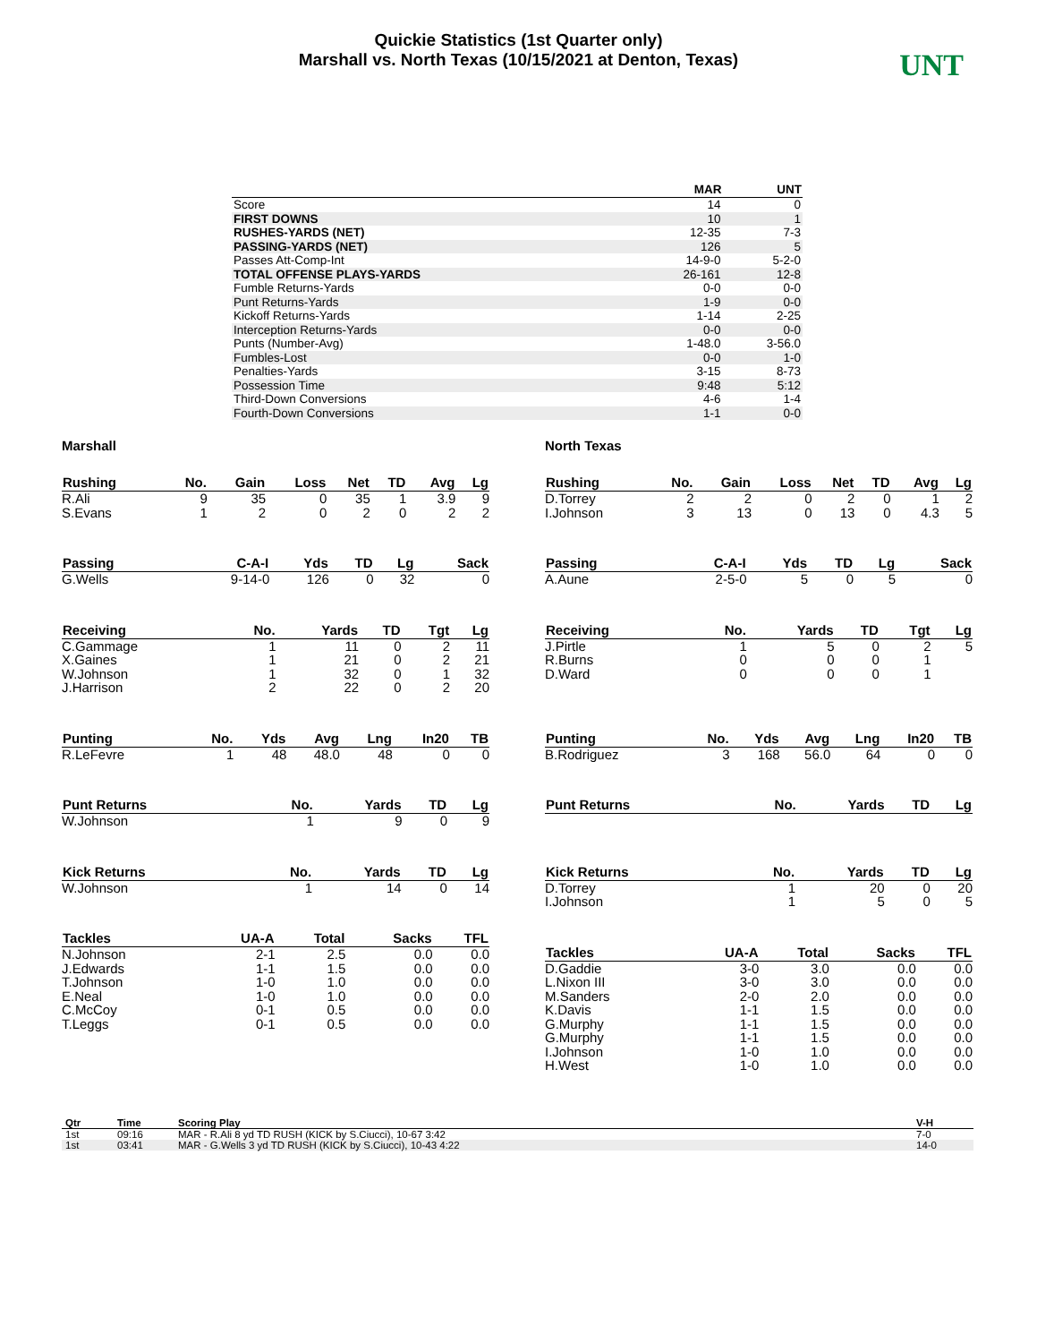Quickie Statistics (1st Quarter only)
Marshall vs. North Texas (10/15/2021 at Denton, Texas)
UNT
| | MAR | UNT |
| --- | --- | --- |
| Score | 14 | 0 |
| FIRST DOWNS | 10 | 1 |
| RUSHES-YARDS (NET) | 12-35 | 7-3 |
| PASSING-YARDS (NET) | 126 | 5 |
| Passes Att-Comp-Int | 14-9-0 | 5-2-0 |
| TOTAL OFFENSE PLAYS-YARDS | 26-161 | 12-8 |
| Fumble Returns-Yards | 0-0 | 0-0 |
| Punt Returns-Yards | 1-9 | 0-0 |
| Kickoff Returns-Yards | 1-14 | 2-25 |
| Interception Returns-Yards | 0-0 | 0-0 |
| Punts (Number-Avg) | 1-48.0 | 3-56.0 |
| Fumbles-Lost | 0-0 | 1-0 |
| Penalties-Yards | 3-15 | 8-73 |
| Possession Time | 9:48 | 5:12 |
| Third-Down Conversions | 4-6 | 1-4 |
| Fourth-Down Conversions | 1-1 | 0-0 |
Marshall
| Rushing | No. | Gain | Loss | Net | TD | Avg | Lg |
| --- | --- | --- | --- | --- | --- | --- | --- |
| R.Ali | 9 | 35 | 0 | 35 | 1 | 3.9 | 9 |
| S.Evans | 1 | 2 | 0 | 2 | 0 | 2 | 2 |
| Passing | C-A-I | Yds | TD | Lg | Sack |
| --- | --- | --- | --- | --- | --- |
| G.Wells | 9-14-0 | 126 | 0 | 32 | 0 |
| Receiving | No. | Yards | TD | Tgt | Lg |
| --- | --- | --- | --- | --- | --- |
| C.Gammage | 1 | 11 | 0 | 2 | 11 |
| X.Gaines | 1 | 21 | 0 | 2 | 21 |
| W.Johnson | 1 | 32 | 0 | 1 | 32 |
| J.Harrison | 2 | 22 | 0 | 2 | 20 |
| Punting | No. | Yds | Avg | Lng | In20 | TB |
| --- | --- | --- | --- | --- | --- | --- |
| R.LeFevre | 1 | 48 | 48.0 | 48 | 0 | 0 |
| Punt Returns | No. | Yards | TD | Lg |
| --- | --- | --- | --- | --- |
| W.Johnson | 1 | 9 | 0 | 9 |
| Kick Returns | No. | Yards | TD | Lg |
| --- | --- | --- | --- | --- |
| W.Johnson | 1 | 14 | 0 | 14 |
| Tackles | UA-A | Total | Sacks | TFL |
| --- | --- | --- | --- | --- |
| N.Johnson | 2-1 | 2.5 | 0.0 | 0.0 |
| J.Edwards | 1-1 | 1.5 | 0.0 | 0.0 |
| T.Johnson | 1-0 | 1.0 | 0.0 | 0.0 |
| E.Neal | 1-0 | 1.0 | 0.0 | 0.0 |
| C.McCoy | 0-1 | 0.5 | 0.0 | 0.0 |
| T.Leggs | 0-1 | 0.5 | 0.0 | 0.0 |
North Texas
| Rushing | No. | Gain | Loss | Net | TD | Avg | Lg |
| --- | --- | --- | --- | --- | --- | --- | --- |
| D.Torrey | 2 | 2 | 0 | 2 | 0 | 1 | 2 |
| I.Johnson | 3 | 13 | 0 | 13 | 0 | 4.3 | 5 |
| Passing | C-A-I | Yds | TD | Lg | Sack |
| --- | --- | --- | --- | --- | --- |
| A.Aune | 2-5-0 | 5 | 0 | 5 | 0 |
| Receiving | No. | Yards | TD | Tgt | Lg |
| --- | --- | --- | --- | --- | --- |
| J.Pirtle | 1 | 5 | 0 | 2 | 5 |
| R.Burns | 0 | 0 | 0 | 1 | |
| D.Ward | 0 | 0 | 0 | 1 | |
| Punting | No. | Yds | Avg | Lng | In20 | TB |
| --- | --- | --- | --- | --- | --- | --- |
| B.Rodriguez | 3 | 168 | 56.0 | 64 | 0 | 0 |
| Punt Returns | No. | Yards | TD | Lg |
| --- | --- | --- | --- | --- |
| Kick Returns | No. | Yards | TD | Lg |
| --- | --- | --- | --- | --- |
| D.Torrey | 1 | 20 | 0 | 20 |
| I.Johnson | 1 | 5 | 0 | 5 |
| Tackles | UA-A | Total | Sacks | TFL |
| --- | --- | --- | --- | --- |
| D.Gaddie | 3-0 | 3.0 | 0.0 | 0.0 |
| L.Nixon III | 3-0 | 3.0 | 0.0 | 0.0 |
| M.Sanders | 2-0 | 2.0 | 0.0 | 0.0 |
| K.Davis | 1-1 | 1.5 | 0.0 | 0.0 |
| G.Murphy | 1-1 | 1.5 | 0.0 | 0.0 |
| G.Murphy | 1-1 | 1.5 | 0.0 | 0.0 |
| I.Johnson | 1-0 | 1.0 | 0.0 | 0.0 |
| H.West | 1-0 | 1.0 | 0.0 | 0.0 |
| Qtr | Time | Scoring Play | V-H |
| --- | --- | --- | --- |
| 1st | 09:16 | MAR - R.Ali 8 yd TD RUSH (KICK by S.Ciucci), 10-67 3:42 | 7-0 |
| 1st | 03:41 | MAR - G.Wells 3 yd TD RUSH (KICK by S.Ciucci), 10-43 4:22 | 14-0 |